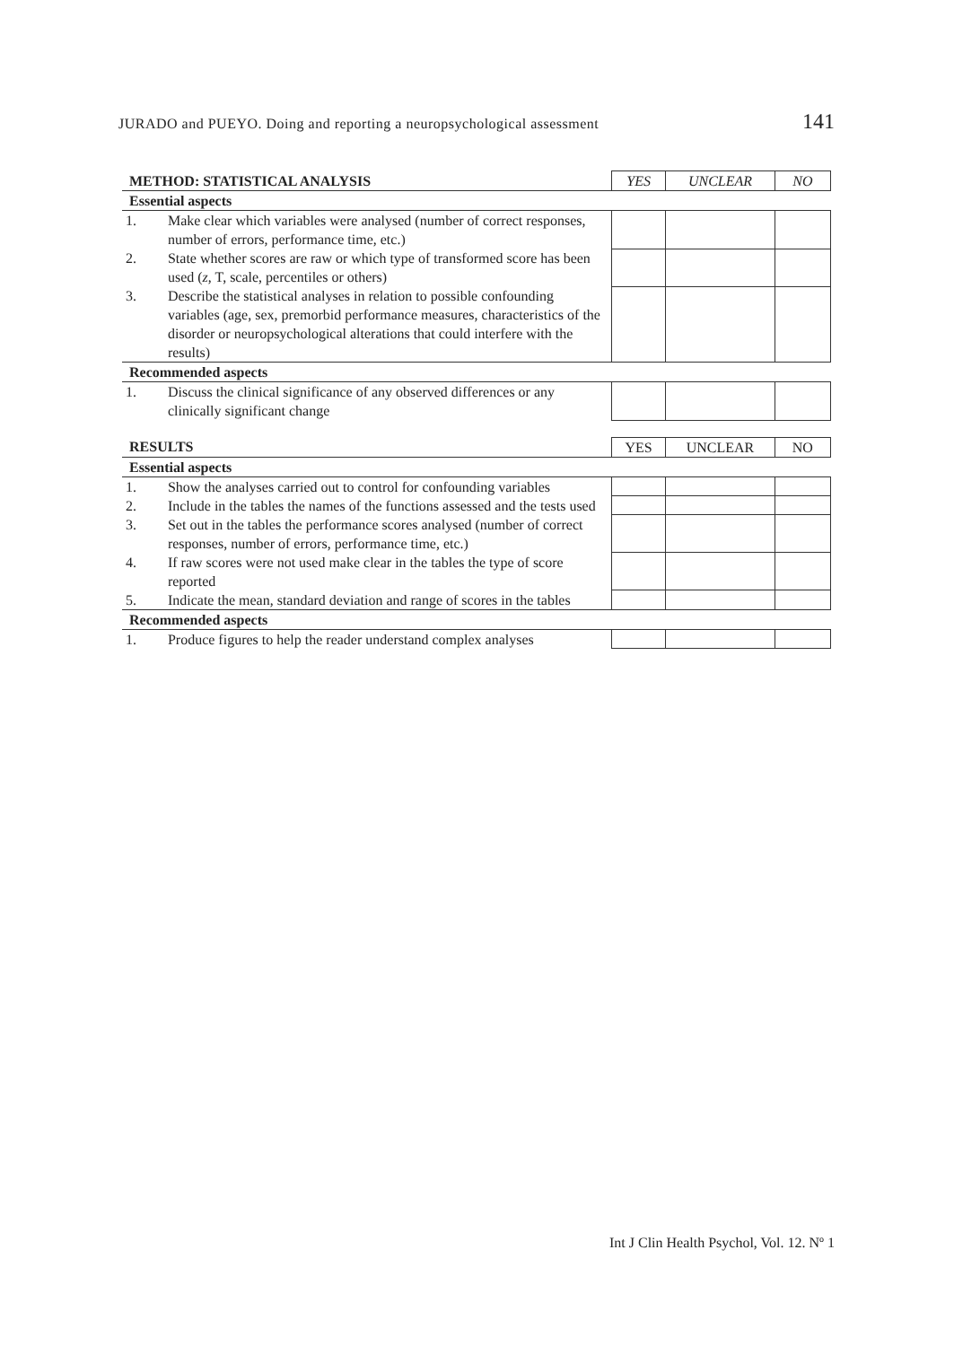JURADO and PUEYO. Doing and reporting a neuropsychological assessment 141
| METHOD: STATISTICAL ANALYSIS | | YES | UNCLEAR | NO |
| Essential aspects | | | | |
| 1. | Make clear which variables were analysed (number of correct responses, number of errors, performance time, etc.) | | | |
| 2. | State whether scores are raw or which type of transformed score has been used ( z , T, scale, percentiles or others) | | | |
| 3. | Describe the statistical analyses in relation to possible confounding variables (age, sex, premorbid performance measures, characteristics of the disorder or neuropsychological alterations that could interfere with the results) | | | |
| Recommended aspects | | | | |
| 1. | Discuss the clinical significance of any observed differences or any clinically significant change | | | |
| RESULTS | | YES | UNCLEAR | NO |
| Essential aspects | | | | |
| 1. | Show the analyses carried out to control for confounding variables | | | |
| 2. | Include in the tables the names of the functions assessed and the tests used | | | |
| 3. | Set out in the tables the performance scores analysed (number of correct responses, number of errors, performance time, etc.) | | | |
| 4. | If raw scores were not used make clear in the tables the type of score reported | | | |
| 5. | Indicate the mean, standard deviation and range of scores in the tables | | | |
| Recommended aspects | | | | |
| 1. | Produce figures to help the reader understand complex analyses | | | |
Int J Clin Health Psychol, Vol. 12. Nº 1